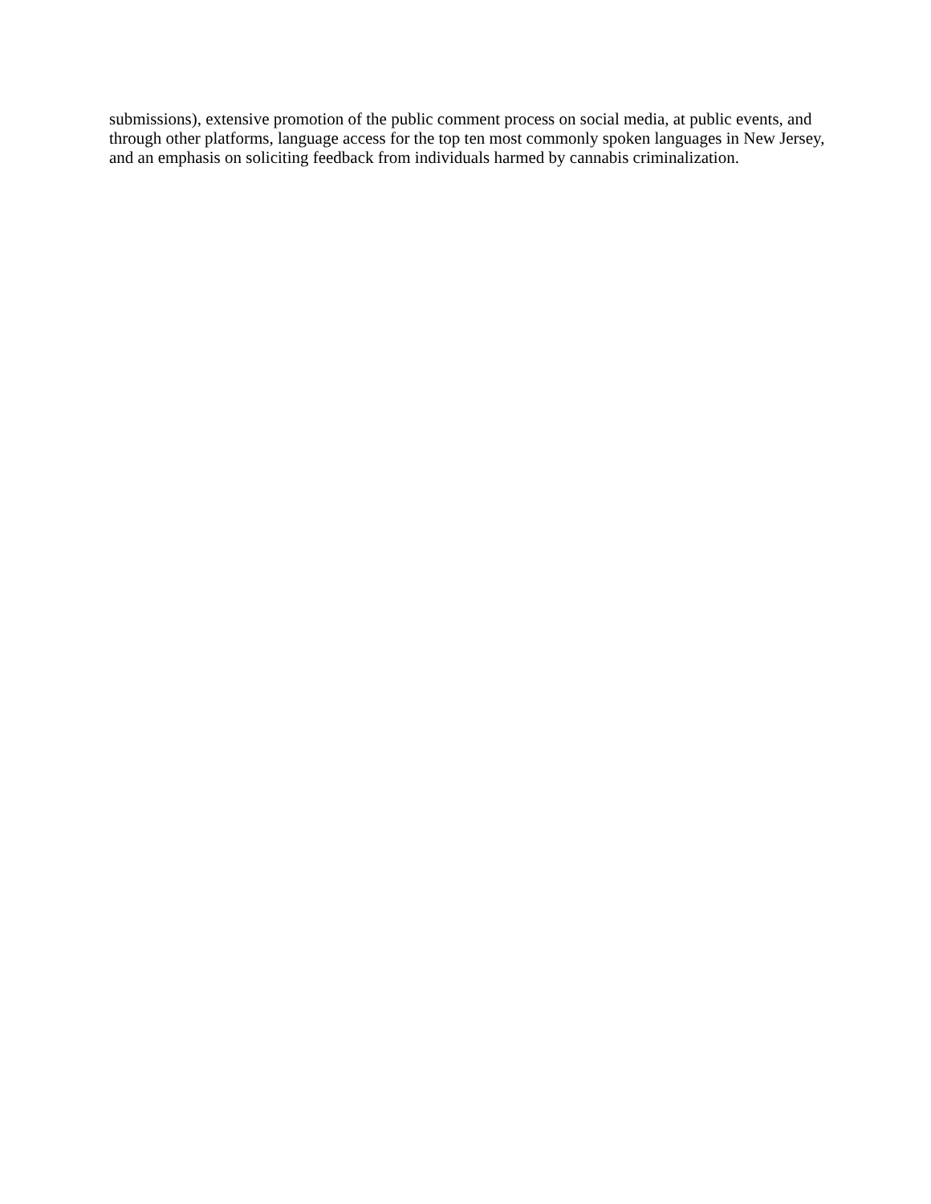submissions), extensive promotion of the public comment process on social media, at public events, and
through other platforms, language access for the top ten most commonly spoken languages in New Jersey,
and an emphasis on soliciting feedback from individuals harmed by cannabis criminalization.